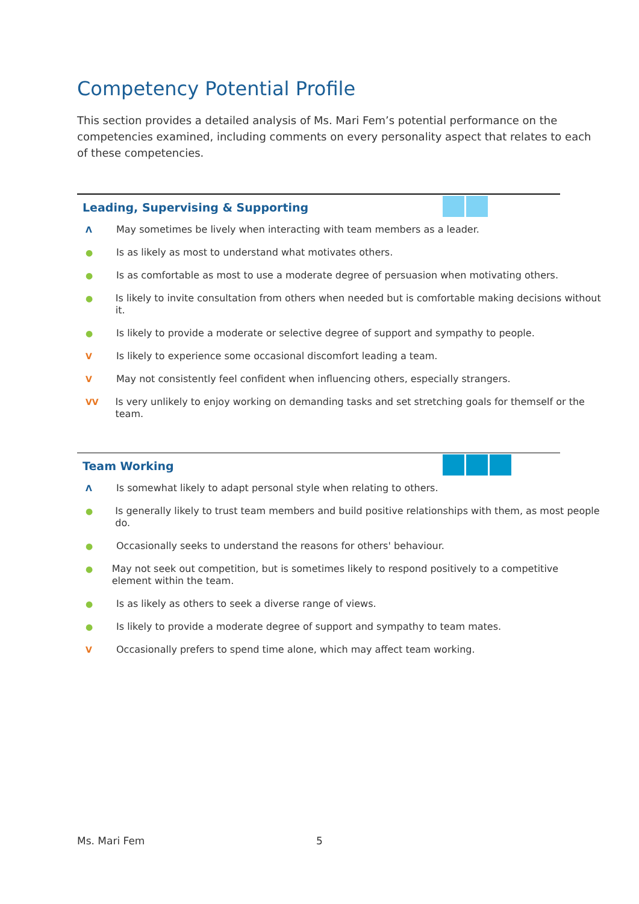Competency Potential Profile
This section provides a detailed analysis of Ms. Mari Fem’s potential performance on the competencies examined, including comments on every personality aspect that relates to each of these competencies.
Leading, Supervising & Supporting
Λ May sometimes be lively when interacting with team members as a leader.
● Is as likely as most to understand what motivates others.
● Is as comfortable as most to use a moderate degree of persuasion when motivating others.
● Is likely to invite consultation from others when needed but is comfortable making decisions without it.
● Is likely to provide a moderate or selective degree of support and sympathy to people.
V Is likely to experience some occasional discomfort leading a team.
V May not consistently feel confident when influencing others, especially strangers.
VV Is very unlikely to enjoy working on demanding tasks and set stretching goals for themself or the team.
Team Working
Λ Is somewhat likely to adapt personal style when relating to others.
● Is generally likely to trust team members and build positive relationships with them, as most people do.
● Occasionally seeks to understand the reasons for others' behaviour.
● May not seek out competition, but is sometimes likely to respond positively to a competitive element within the team.
● Is as likely as others to seek a diverse range of views.
● Is likely to provide a moderate degree of support and sympathy to team mates.
V Occasionally prefers to spend time alone, which may affect team working.
Ms. Mari Fem 5